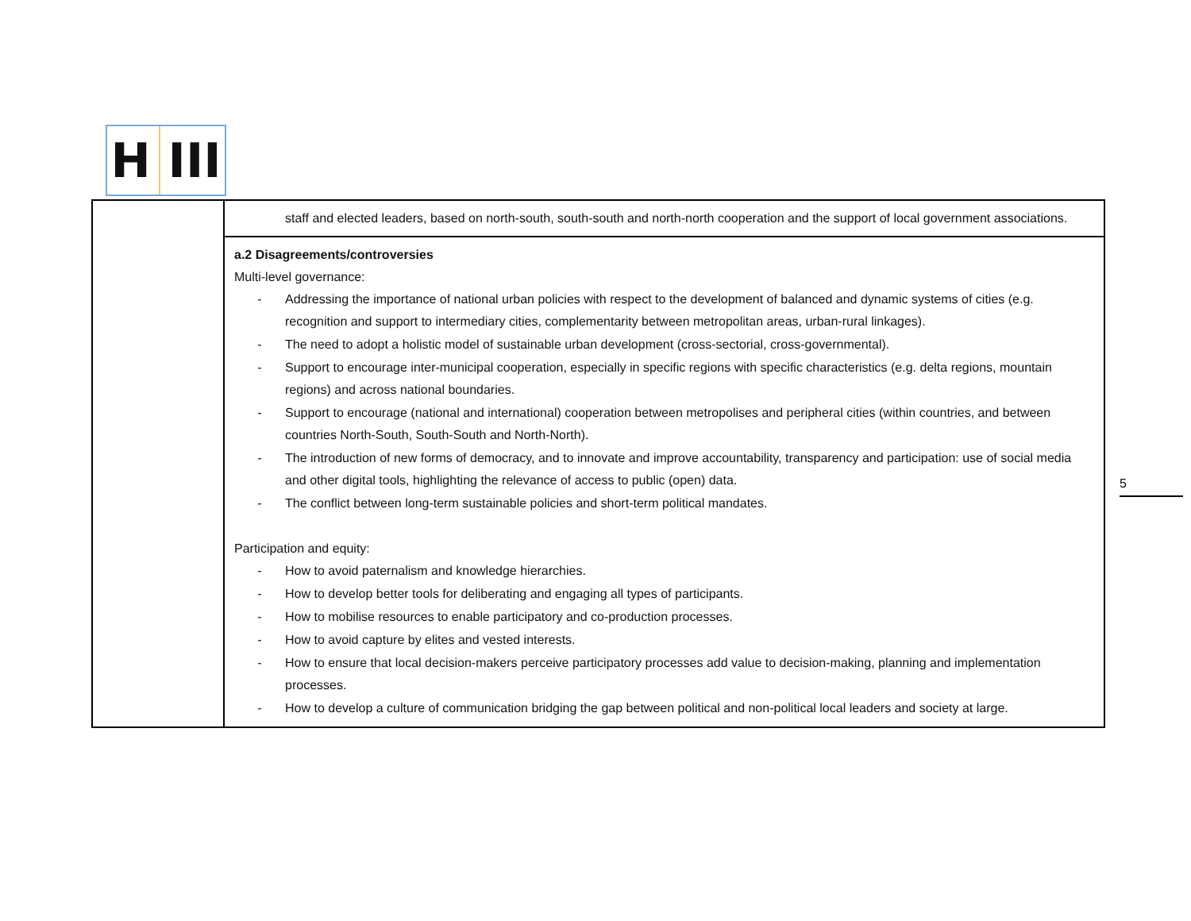H III
| | staff and elected leaders, based on north-south, south-south and north-north cooperation and the support of local government associations. |
| | a.2 Disagreements/controversies Multi-level governance: - Addressing the importance of national urban policies with respect to the development of balanced and dynamic systems of cities (e.g. recognition and support to intermediary cities, complementarity between metropolitan areas, urban-rural linkages). - The need to adopt a holistic model of sustainable urban development (cross-sectorial, cross-governmental). - Support to encourage inter-municipal cooperation, especially in specific regions with specific characteristics (e.g. delta regions, mountain regions) and across national boundaries. - Support to encourage (national and international) cooperation between metropolises and peripheral cities (within countries, and between countries North-South, South-South and North-North). - The introduction of new forms of democracy, and to innovate and improve accountability, transparency and participation: use of social media and other digital tools, highlighting the relevance of access to public (open) data. - The conflict between long-term sustainable policies and short-term political mandates. Participation and equity: - How to avoid paternalism and knowledge hierarchies. - How to develop better tools for deliberating and engaging all types of participants. - How to mobilise resources to enable participatory and co-production processes. - How to avoid capture by elites and vested interests. - How to ensure that local decision-makers perceive participatory processes add value to decision-making, planning and implementation processes. - How to develop a culture of communication bridging the gap between political and non-political local leaders and society at large. |
5